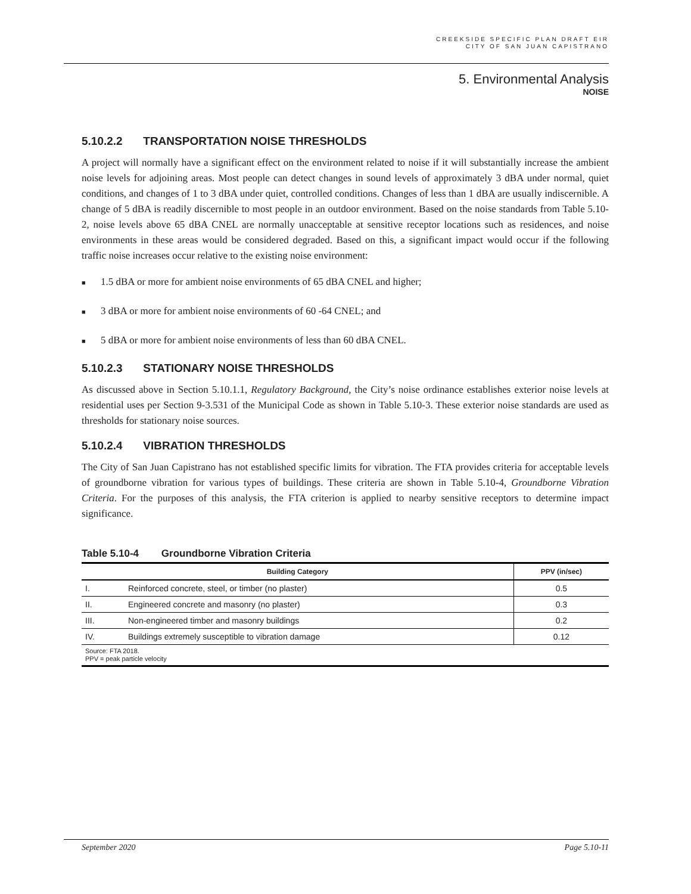CREEKSIDE SPECIFIC PLAN DRAFT EIR
CITY OF SAN JUAN CAPISTRANO
5. Environmental Analysis
NOISE
5.10.2.2 TRANSPORTATION NOISE THRESHOLDS
A project will normally have a significant effect on the environment related to noise if it will substantially increase the ambient noise levels for adjoining areas. Most people can detect changes in sound levels of approximately 3 dBA under normal, quiet conditions, and changes of 1 to 3 dBA under quiet, controlled conditions. Changes of less than 1 dBA are usually indiscernible. A change of 5 dBA is readily discernible to most people in an outdoor environment. Based on the noise standards from Table 5.10-2, noise levels above 65 dBA CNEL are normally unacceptable at sensitive receptor locations such as residences, and noise environments in these areas would be considered degraded. Based on this, a significant impact would occur if the following traffic noise increases occur relative to the existing noise environment:
■ 1.5 dBA or more for ambient noise environments of 65 dBA CNEL and higher;
■ 3 dBA or more for ambient noise environments of 60 -64 CNEL; and
■ 5 dBA or more for ambient noise environments of less than 60 dBA CNEL.
5.10.2.3 STATIONARY NOISE THRESHOLDS
As discussed above in Section 5.10.1.1, Regulatory Background, the City’s noise ordinance establishes exterior noise levels at residential uses per Section 9-3.531 of the Municipal Code as shown in Table 5.10-3. These exterior noise standards are used as thresholds for stationary noise sources.
5.10.2.4 VIBRATION THRESHOLDS
The City of San Juan Capistrano has not established specific limits for vibration. The FTA provides criteria for acceptable levels of groundborne vibration for various types of buildings. These criteria are shown in Table 5.10-4, Groundborne Vibration Criteria. For the purposes of this analysis, the FTA criterion is applied to nearby sensitive receptors to determine impact significance.
Table 5.10-4 Groundborne Vibration Criteria
| Building Category | | PPV (in/sec) |
| --- | --- | --- |
| I. | Reinforced concrete, steel, or timber (no plaster) | 0.5 |
| II. | Engineered concrete and masonry (no plaster) | 0.3 |
| III. | Non-engineered timber and masonry buildings | 0.2 |
| IV. | Buildings extremely susceptible to vibration damage | 0.12 |
| Source: FTA 2018. PPV = peak particle velocity | | |
September 2020 Page 5.10-11